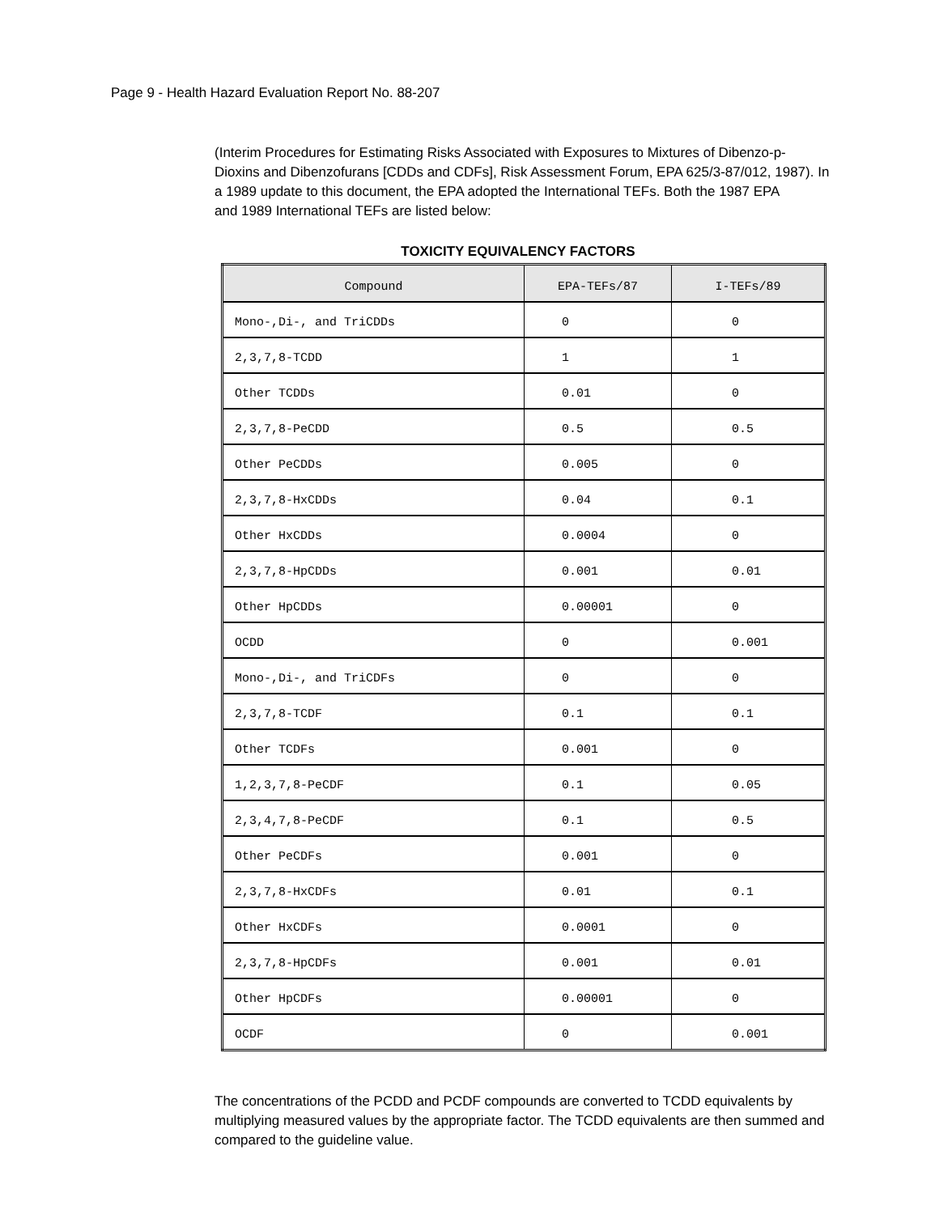Page 9 - Health Hazard Evaluation Report No. 88-207
(Interim Procedures for Estimating Risks Associated with Exposures to Mixtures of Dibenzo-p-Dioxins and Dibenzofurans [CDDs and CDFs], Risk Assessment Forum, EPA 625/3-87/012, 1987). In a 1989 update to this document, the EPA adopted the International TEFs. Both the 1987 EPA
and 1989 International TEFs are listed below:
TOXICITY EQUIVALENCY FACTORS
| Compound | EPA-TEFs/87 | I-TEFs/89 |
| --- | --- | --- |
| Mono-,Di-, and TriCDDs | 0 | 0 |
| 2,3,7,8-TCDD | 1 | 1 |
| Other TCDDs | 0.01 | 0 |
| 2,3,7,8-PeCDD | 0.5 | 0.5 |
| Other PeCDDs | 0.005 | 0 |
| 2,3,7,8-HxCDDs | 0.04 | 0.1 |
| Other HxCDDs | 0.0004 | 0 |
| 2,3,7,8-HpCDDs | 0.001 | 0.01 |
| Other HpCDDs | 0.00001 | 0 |
| OCDD | 0 | 0.001 |
| Mono-,Di-, and TriCDFs | 0 | 0 |
| 2,3,7,8-TCDF | 0.1 | 0.1 |
| Other TCDFs | 0.001 | 0 |
| 1,2,3,7,8-PeCDF | 0.1 | 0.05 |
| 2,3,4,7,8-PeCDF | 0.1 | 0.5 |
| Other PeCDFs | 0.001 | 0 |
| 2,3,7,8-HxCDFs | 0.01 | 0.1 |
| Other HxCDFs | 0.0001 | 0 |
| 2,3,7,8-HpCDFs | 0.001 | 0.01 |
| Other HpCDFs | 0.00001 | 0 |
| OCDF | 0 | 0.001 |
The concentrations of the PCDD and PCDF compounds are converted to TCDD equivalents by multiplying measured values by the appropriate factor. The TCDD equivalents are then summed and compared to the guideline value.